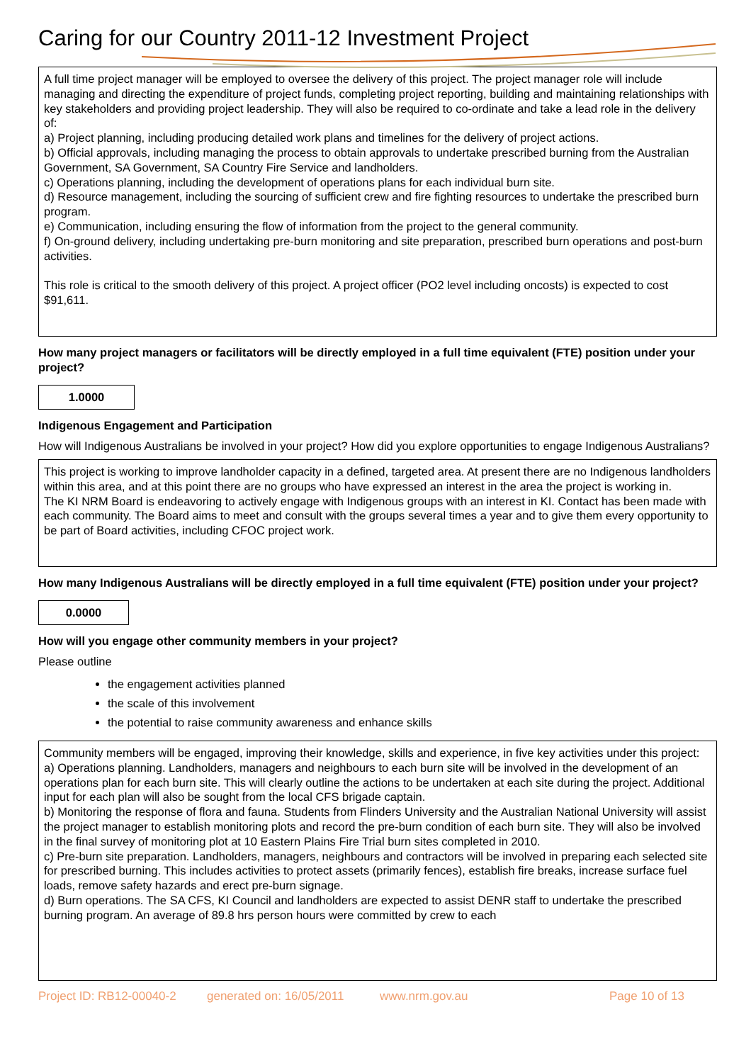Caring for our Country 2011-12 Investment Project
A full time project manager will be employed to oversee the delivery of this project. The project manager role will include managing and directing the expenditure of project funds, completing project reporting, building and maintaining relationships with key stakeholders and providing project leadership. They will also be required to co-ordinate and take a lead role in the delivery of:
a) Project planning, including producing detailed work plans and timelines for the delivery of project actions.
b) Official approvals, including managing the process to obtain approvals to undertake prescribed burning from the Australian Government, SA Government, SA Country Fire Service and landholders.
c) Operations planning, including the development of operations plans for each individual burn site.
d) Resource management, including the sourcing of sufficient crew and fire fighting resources to undertake the prescribed burn program.
e) Communication, including ensuring the flow of information from the project to the general community.
f) On-ground delivery, including undertaking pre-burn monitoring and site preparation, prescribed burn operations and post-burn activities.
This role is critical to the smooth delivery of this project. A project officer (PO2 level including oncosts) is expected to cost $91,611.
How many project managers or facilitators will be directly employed in a full time equivalent (FTE) position under your project?
1.0000
Indigenous Engagement and Participation
How will Indigenous Australians be involved in your project? How did you explore opportunities to engage Indigenous Australians?
This project is working to improve landholder capacity in a defined, targeted area. At present there are no Indigenous landholders within this area, and at this point there are no groups who have expressed an interest in the area the project is working in.
The KI NRM Board is endeavoring to actively engage with Indigenous groups with an interest in KI. Contact has been made with each community. The Board aims to meet and consult with the groups several times a year and to give them every opportunity to be part of Board activities, including CFOC project work.
How many Indigenous Australians will be directly employed in a full time equivalent (FTE) position under your project?
0.0000
How will you engage other community members in your project?
Please outline
the engagement activities planned
the scale of this involvement
the potential to raise community awareness and enhance skills
Community members will be engaged, improving their knowledge, skills and experience, in five key activities under this project:
a) Operations planning. Landholders, managers and neighbours to each burn site will be involved in the development of an operations plan for each burn site. This will clearly outline the actions to be undertaken at each site during the project. Additional input for each plan will also be sought from the local CFS brigade captain.
b) Monitoring the response of flora and fauna. Students from Flinders University and the Australian National University will assist the project manager to establish monitoring plots and record the pre-burn condition of each burn site. They will also be involved in the final survey of monitoring plot at 10 Eastern Plains Fire Trial burn sites completed in 2010.
c) Pre-burn site preparation. Landholders, managers, neighbours and contractors will be involved in preparing each selected site for prescribed burning. This includes activities to protect assets (primarily fences), establish fire breaks, increase surface fuel loads, remove safety hazards and erect pre-burn signage.
d) Burn operations. The SA CFS, KI Council and landholders are expected to assist DENR staff to undertake the prescribed burning program. An average of 89.8 hrs person hours were committed by crew to each
Project ID: RB12-00040-2 generated on: 16/05/2011 www.nrm.gov.au Page 10 of 13